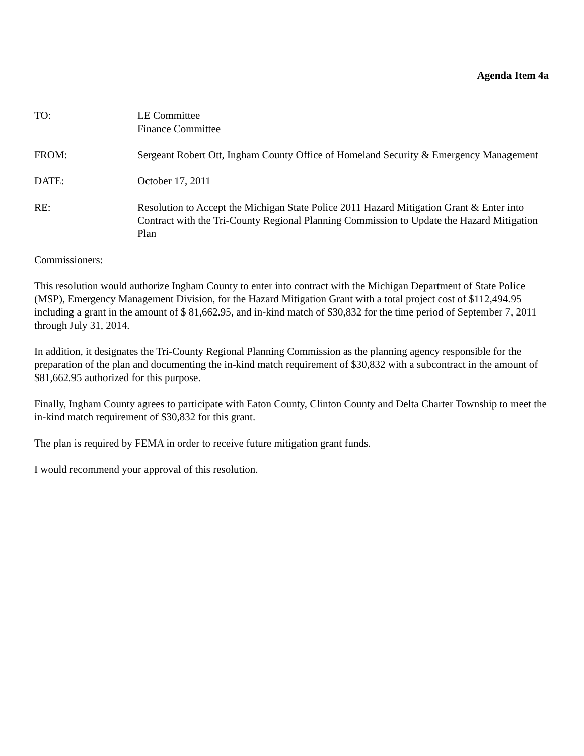Agenda Item 4a
TO: LE Committee
Finance Committee
FROM: Sergeant Robert Ott, Ingham County Office of Homeland Security & Emergency Management
DATE: October 17, 2011
RE: Resolution to Accept the Michigan State Police 2011 Hazard Mitigation Grant & Enter into Contract with the Tri-County Regional Planning Commission to Update the Hazard Mitigation Plan
Commissioners:
This resolution would authorize Ingham County to enter into contract with the Michigan Department of State Police (MSP), Emergency Management Division, for the Hazard Mitigation Grant with a total project cost of $112,494.95 including a grant in the amount of $ 81,662.95, and in-kind match of $30,832 for the time period of September 7, 2011 through July 31, 2014.
In addition, it designates the Tri-County Regional Planning Commission as the planning agency responsible for the preparation of the plan and documenting the in-kind match requirement of $30,832 with a subcontract in the amount of $81,662.95 authorized for this purpose.
Finally, Ingham County agrees to participate with Eaton County, Clinton County and Delta Charter Township to meet the in-kind match requirement of $30,832 for this grant.
The plan is required by FEMA in order to receive future mitigation grant funds.
I would recommend your approval of this resolution.